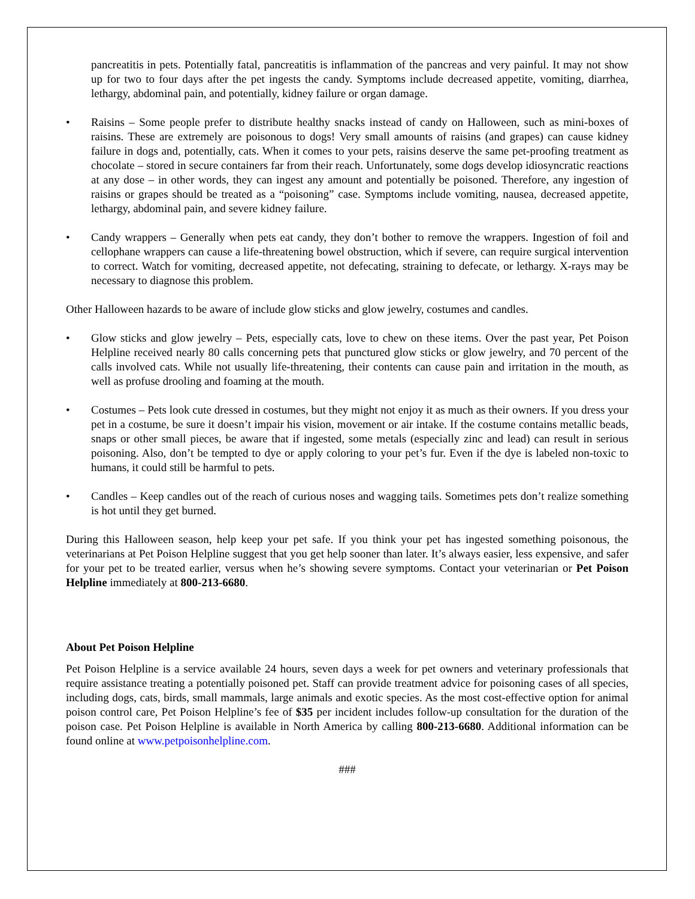pancreatitis in pets. Potentially fatal, pancreatitis is inflammation of the pancreas and very painful. It may not show up for two to four days after the pet ingests the candy. Symptoms include decreased appetite, vomiting, diarrhea, lethargy, abdominal pain, and potentially, kidney failure or organ damage.
• Raisins – Some people prefer to distribute healthy snacks instead of candy on Halloween, such as mini-boxes of raisins. These are extremely are poisonous to dogs! Very small amounts of raisins (and grapes) can cause kidney failure in dogs and, potentially, cats. When it comes to your pets, raisins deserve the same pet-proofing treatment as chocolate – stored in secure containers far from their reach. Unfortunately, some dogs develop idiosyncratic reactions at any dose – in other words, they can ingest any amount and potentially be poisoned. Therefore, any ingestion of raisins or grapes should be treated as a “poisoning” case. Symptoms include vomiting, nausea, decreased appetite, lethargy, abdominal pain, and severe kidney failure.
• Candy wrappers – Generally when pets eat candy, they don’t bother to remove the wrappers. Ingestion of foil and cellophane wrappers can cause a life-threatening bowel obstruction, which if severe, can require surgical intervention to correct. Watch for vomiting, decreased appetite, not defecating, straining to defecate, or lethargy. X-rays may be necessary to diagnose this problem.
Other Halloween hazards to be aware of include glow sticks and glow jewelry, costumes and candles.
• Glow sticks and glow jewelry – Pets, especially cats, love to chew on these items. Over the past year, Pet Poison Helpline received nearly 80 calls concerning pets that punctured glow sticks or glow jewelry, and 70 percent of the calls involved cats. While not usually life-threatening, their contents can cause pain and irritation in the mouth, as well as profuse drooling and foaming at the mouth.
• Costumes – Pets look cute dressed in costumes, but they might not enjoy it as much as their owners. If you dress your pet in a costume, be sure it doesn’t impair his vision, movement or air intake. If the costume contains metallic beads, snaps or other small pieces, be aware that if ingested, some metals (especially zinc and lead) can result in serious poisoning. Also, don’t be tempted to dye or apply coloring to your pet’s fur. Even if the dye is labeled non-toxic to humans, it could still be harmful to pets.
• Candles – Keep candles out of the reach of curious noses and wagging tails. Sometimes pets don’t realize something is hot until they get burned.
During this Halloween season, help keep your pet safe. If you think your pet has ingested something poisonous, the veterinarians at Pet Poison Helpline suggest that you get help sooner than later. It’s always easier, less expensive, and safer for your pet to be treated earlier, versus when he’s showing severe symptoms. Contact your veterinarian or Pet Poison Helpline immediately at 800-213-6680.
About Pet Poison Helpline
Pet Poison Helpline is a service available 24 hours, seven days a week for pet owners and veterinary professionals that require assistance treating a potentially poisoned pet. Staff can provide treatment advice for poisoning cases of all species, including dogs, cats, birds, small mammals, large animals and exotic species. As the most cost-effective option for animal poison control care, Pet Poison Helpline’s fee of $35 per incident includes follow-up consultation for the duration of the poison case. Pet Poison Helpline is available in North America by calling 800-213-6680. Additional information can be found online at www.petpoisonhelpline.com.
###